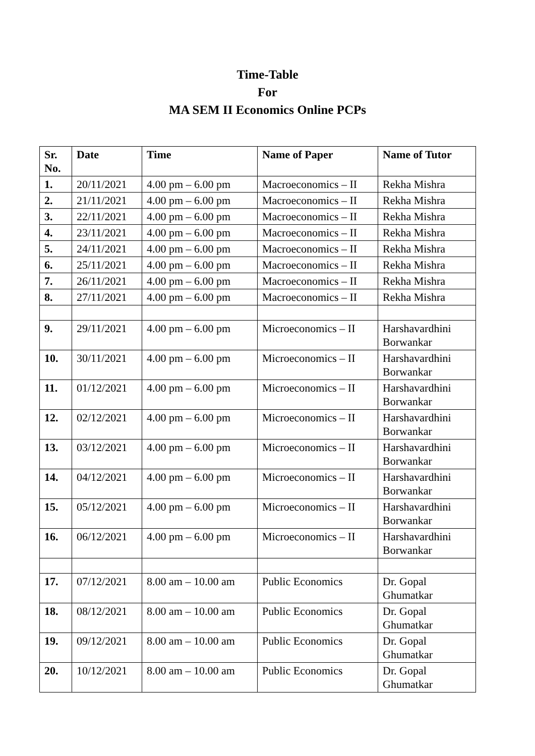Time-Table
For
MA SEM II Economics Online PCPs
| Sr. No. | Date | Time | Name of Paper | Name of Tutor |
| --- | --- | --- | --- | --- |
| 1. | 20/11/2021 | 4.00 pm – 6.00 pm | Macroeconomics – II | Rekha Mishra |
| 2. | 21/11/2021 | 4.00 pm – 6.00 pm | Macroeconomics – II | Rekha Mishra |
| 3. | 22/11/2021 | 4.00 pm – 6.00 pm | Macroeconomics – II | Rekha Mishra |
| 4. | 23/11/2021 | 4.00 pm – 6.00 pm | Macroeconomics – II | Rekha Mishra |
| 5. | 24/11/2021 | 4.00 pm – 6.00 pm | Macroeconomics – II | Rekha Mishra |
| 6. | 25/11/2021 | 4.00 pm – 6.00 pm | Macroeconomics – II | Rekha Mishra |
| 7. | 26/11/2021 | 4.00 pm – 6.00 pm | Macroeconomics – II | Rekha Mishra |
| 8. | 27/11/2021 | 4.00 pm – 6.00 pm | Macroeconomics – II | Rekha Mishra |
| 9. | 29/11/2021 | 4.00 pm – 6.00 pm | Microeconomics – II | Harshavardhini Borwankar |
| 10. | 30/11/2021 | 4.00 pm – 6.00 pm | Microeconomics – II | Harshavardhini Borwankar |
| 11. | 01/12/2021 | 4.00 pm – 6.00 pm | Microeconomics – II | Harshavardhini Borwankar |
| 12. | 02/12/2021 | 4.00 pm – 6.00 pm | Microeconomics – II | Harshavardhini Borwankar |
| 13. | 03/12/2021 | 4.00 pm – 6.00 pm | Microeconomics – II | Harshavardhini Borwankar |
| 14. | 04/12/2021 | 4.00 pm – 6.00 pm | Microeconomics – II | Harshavardhini Borwankar |
| 15. | 05/12/2021 | 4.00 pm – 6.00 pm | Microeconomics – II | Harshavardhini Borwankar |
| 16. | 06/12/2021 | 4.00 pm – 6.00 pm | Microeconomics – II | Harshavardhini Borwankar |
| 17. | 07/12/2021 | 8.00 am – 10.00 am | Public Economics | Dr. Gopal Ghumatkar |
| 18. | 08/12/2021 | 8.00 am – 10.00 am | Public Economics | Dr. Gopal Ghumatkar |
| 19. | 09/12/2021 | 8.00 am – 10.00 am | Public Economics | Dr. Gopal Ghumatkar |
| 20. | 10/12/2021 | 8.00 am – 10.00 am | Public Economics | Dr. Gopal Ghumatkar |